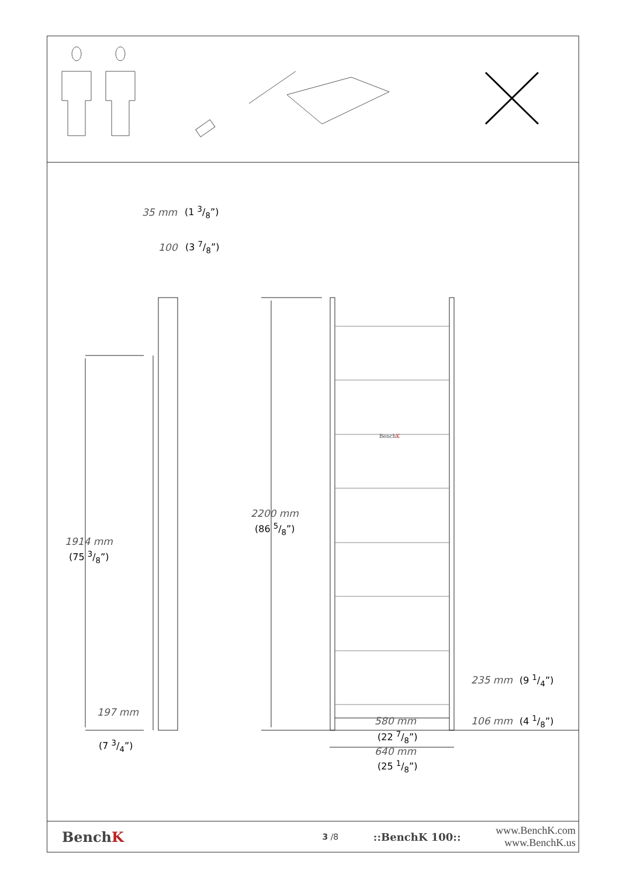35 mm (1 3/8”)
100 (3 7/8”)
BenchK
2200 mm
(86 5/8”)
1914 mm
(75 3/8”)
235 mm (9 1/4”)
197 mm
(7 3/4”)
580 mm
(22 7/8”)
106 mm (4 1/8”)
640 mm
(25 1/8”)
BenchK
3 /8
::BenchK 100::
www.BenchK.com
www.BenchK.us